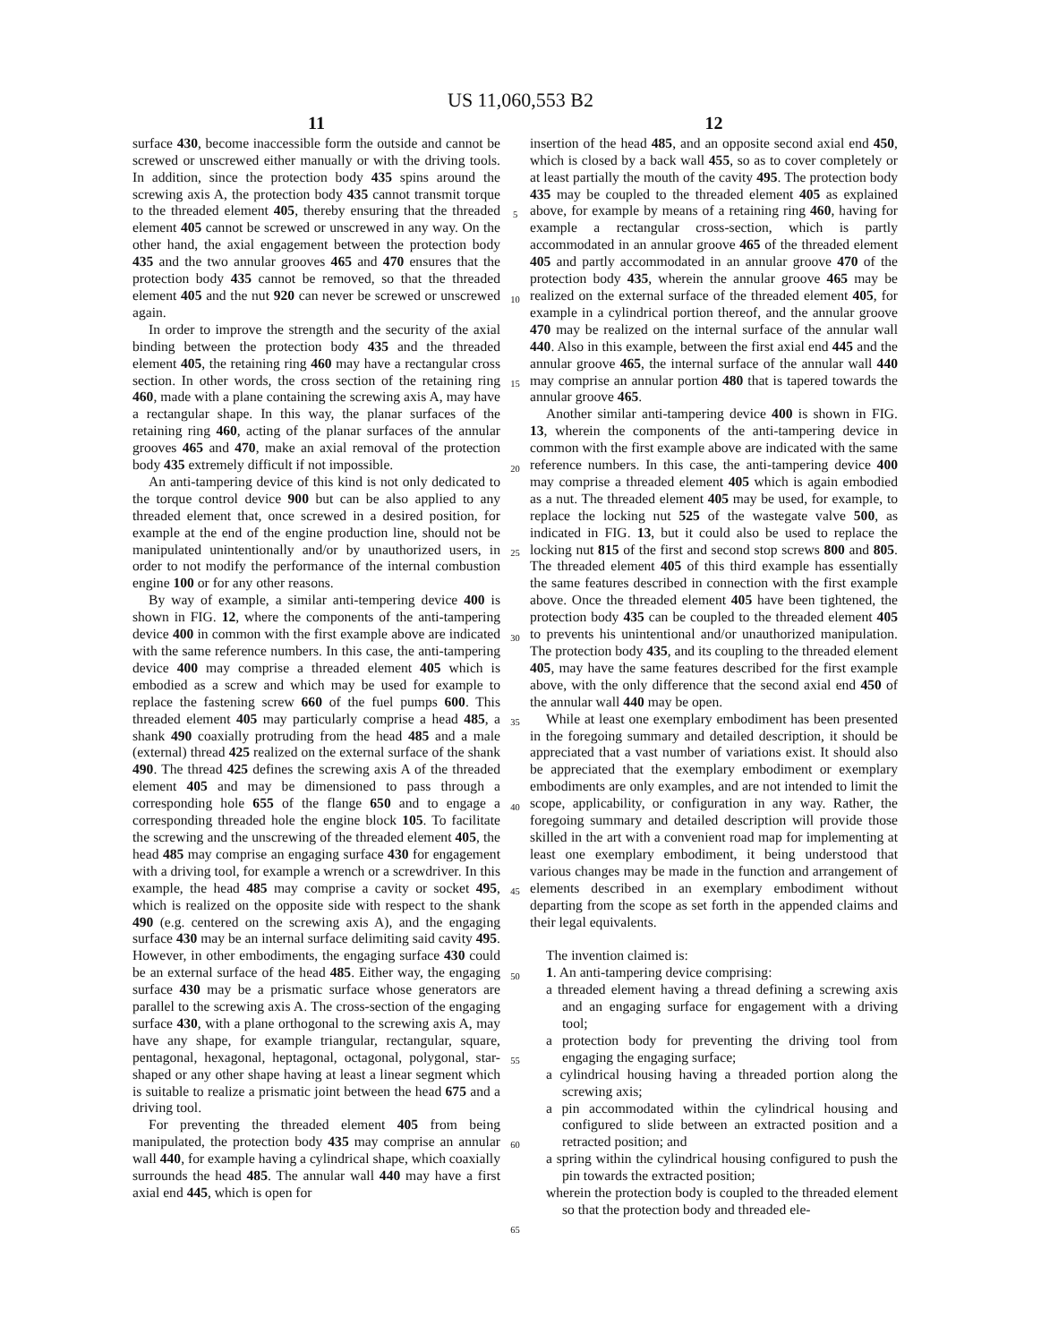US 11,060,553 B2
11
surface 430, become inaccessible form the outside and cannot be screwed or unscrewed either manually or with the driving tools. In addition, since the protection body 435 spins around the screwing axis A, the protection body 435 cannot transmit torque to the threaded element 405, thereby ensuring that the threaded element 405 cannot be screwed or unscrewed in any way. On the other hand, the axial engagement between the protection body 435 and the two annular grooves 465 and 470 ensures that the protection body 435 cannot be removed, so that the threaded element 405 and the nut 920 can never be screwed or unscrewed again.
In order to improve the strength and the security of the axial binding between the protection body 435 and the threaded element 405, the retaining ring 460 may have a rectangular cross section. In other words, the cross section of the retaining ring 460, made with a plane containing the screwing axis A, may have a rectangular shape. In this way, the planar surfaces of the retaining ring 460, acting of the planar surfaces of the annular grooves 465 and 470, make an axial removal of the protection body 435 extremely difficult if not impossible.
An anti-tampering device of this kind is not only dedicated to the torque control device 900 but can be also applied to any threaded element that, once screwed in a desired position, for example at the end of the engine production line, should not be manipulated unintentionally and/or by unauthorized users, in order to not modify the performance of the internal combustion engine 100 or for any other reasons.
By way of example, a similar anti-tempering device 400 is shown in FIG. 12, where the components of the anti-tampering device 400 in common with the first example above are indicated with the same reference numbers. In this case, the anti-tampering device 400 may comprise a threaded element 405 which is embodied as a screw and which may be used for example to replace the fastening screw 660 of the fuel pumps 600. This threaded element 405 may particularly comprise a head 485, a shank 490 coaxially protruding from the head 485 and a male (external) thread 425 realized on the external surface of the shank 490. The thread 425 defines the screwing axis A of the threaded element 405 and may be dimensioned to pass through a corresponding hole 655 of the flange 650 and to engage a corresponding threaded hole the engine block 105. To facilitate the screwing and the unscrewing of the threaded element 405, the head 485 may comprise an engaging surface 430 for engagement with a driving tool, for example a wrench or a screwdriver. In this example, the head 485 may comprise a cavity or socket 495, which is realized on the opposite side with respect to the shank 490 (e.g. centered on the screwing axis A), and the engaging surface 430 may be an internal surface delimiting said cavity 495. However, in other embodiments, the engaging surface 430 could be an external surface of the head 485. Either way, the engaging surface 430 may be a prismatic surface whose generators are parallel to the screwing axis A. The cross-section of the engaging surface 430, with a plane orthogonal to the screwing axis A, may have any shape, for example triangular, rectangular, square, pentagonal, hexagonal, heptagonal, octagonal, polygonal, star-shaped or any other shape having at least a linear segment which is suitable to realize a prismatic joint between the head 675 and a driving tool.
For preventing the threaded element 405 from being manipulated, the protection body 435 may comprise an annular wall 440, for example having a cylindrical shape, which coaxially surrounds the head 485. The annular wall 440 may have a first axial end 445, which is open for
5
10
15
20
25
30
35
40
45
50
55
60
65
12
insertion of the head 485, and an opposite second axial end 450, which is closed by a back wall 455, so as to cover completely or at least partially the mouth of the cavity 495. The protection body 435 may be coupled to the threaded element 405 as explained above, for example by means of a retaining ring 460, having for example a rectangular cross-section, which is partly accommodated in an annular groove 465 of the threaded element 405 and partly accommodated in an annular groove 470 of the protection body 435, wherein the annular groove 465 may be realized on the external surface of the threaded element 405, for example in a cylindrical portion thereof, and the annular groove 470 may be realized on the internal surface of the annular wall 440. Also in this example, between the first axial end 445 and the annular groove 465, the internal surface of the annular wall 440 may comprise an annular portion 480 that is tapered towards the annular groove 465.
Another similar anti-tampering device 400 is shown in FIG. 13, wherein the components of the anti-tampering device in common with the first example above are indicated with the same reference numbers. In this case, the anti-tampering device 400 may comprise a threaded element 405 which is again embodied as a nut. The threaded element 405 may be used, for example, to replace the locking nut 525 of the wastegate valve 500, as indicated in FIG. 13, but it could also be used to replace the locking nut 815 of the first and second stop screws 800 and 805. The threaded element 405 of this third example has essentially the same features described in connection with the first example above. Once the threaded element 405 have been tightened, the protection body 435 can be coupled to the threaded element 405 to prevents his unintentional and/or unauthorized manipulation. The protection body 435, and its coupling to the threaded element 405, may have the same features described for the first example above, with the only difference that the second axial end 450 of the annular wall 440 may be open.
While at least one exemplary embodiment has been presented in the foregoing summary and detailed description, it should be appreciated that a vast number of variations exist. It should also be appreciated that the exemplary embodiment or exemplary embodiments are only examples, and are not intended to limit the scope, applicability, or configuration in any way. Rather, the foregoing summary and detailed description will provide those skilled in the art with a convenient road map for implementing at least one exemplary embodiment, it being understood that various changes may be made in the function and arrangement of elements described in an exemplary embodiment without departing from the scope as set forth in the appended claims and their legal equivalents.
The invention claimed is:
1. An anti-tampering device comprising:
a threaded element having a thread defining a screwing axis and an engaging surface for engagement with a driving tool;
a protection body for preventing the driving tool from engaging the engaging surface;
a cylindrical housing having a threaded portion along the screwing axis;
a pin accommodated within the cylindrical housing and configured to slide between an extracted position and a retracted position; and
a spring within the cylindrical housing configured to push the pin towards the extracted position;
wherein the protection body is coupled to the threaded element so that the protection body and threaded ele-